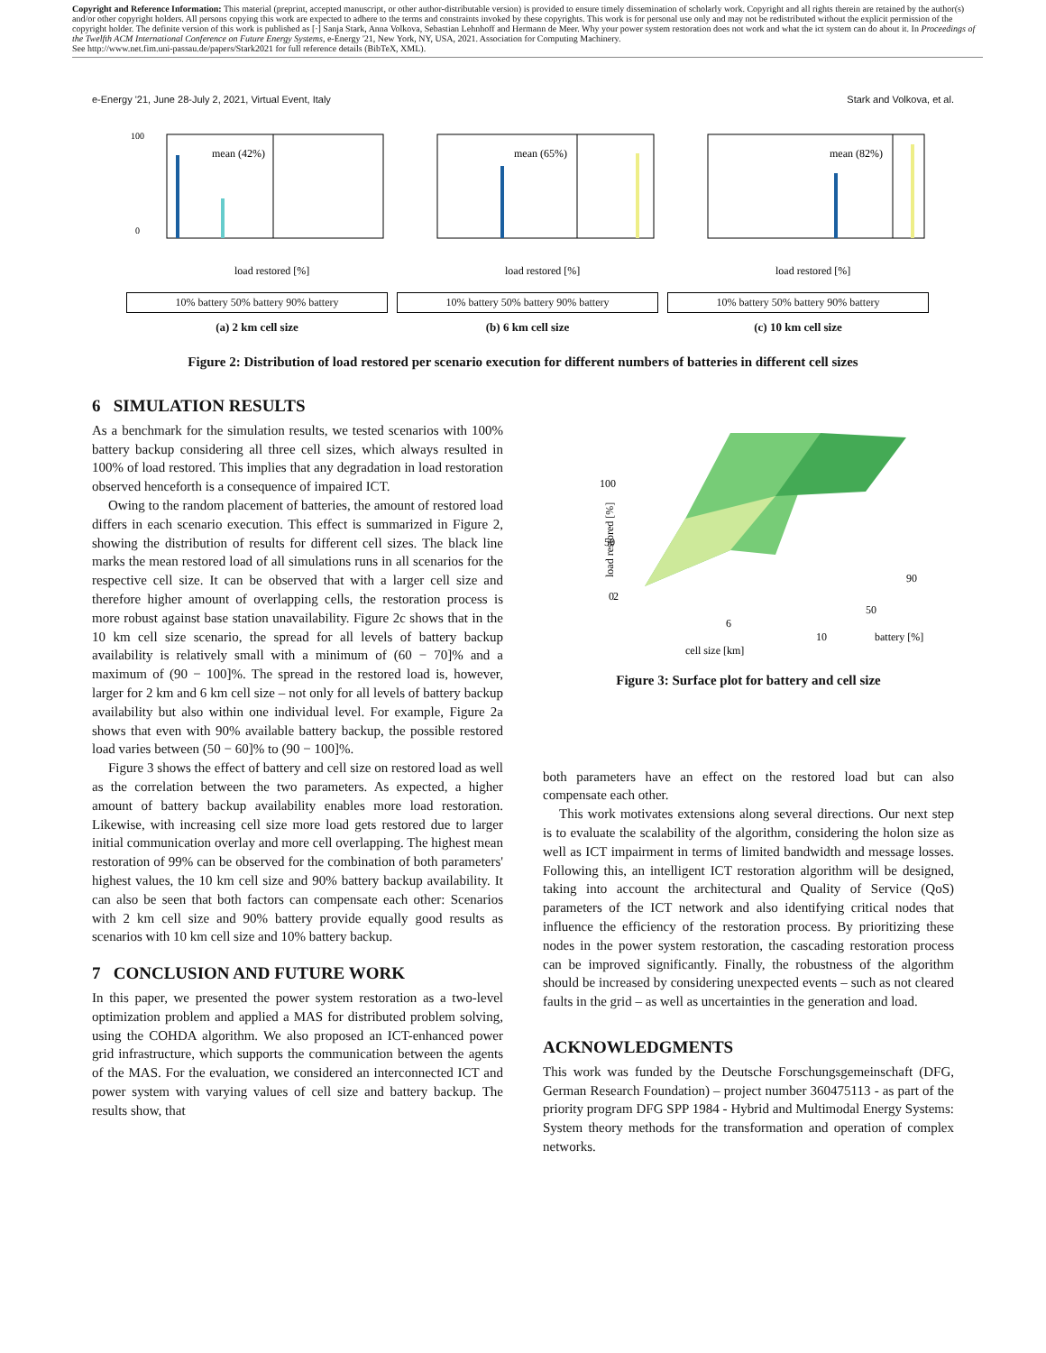Copyright and Reference Information: This material (preprint, accepted manuscript, or other author-distributable version) is provided to ensure timely dissemination of scholarly work. Copyright and all rights therein are retained by the author(s) and/or other copyright holders. All persons copying this work are expected to adhere to the terms and constraints invoked by these copyrights. This work is for personal use only and may not be redistributed without the explicit permission of the copyright holder. The definite version of this work is published as [·] Sanja Stark, Anna Volkova, Sebastian Lehnhoff and Hermann de Meer. Why your power system restoration does not work and what the ict system can do about it. In Proceedings of the Twelfth ACM International Conference on Future Energy Systems, e-Energy '21, New York, NY, USA, 2021. Association for Computing Machinery.
See http://www.net.fim.uni-passau.de/papers/Stark2021 for full reference details (BibTeX, XML).
e-Energy '21, June 28-July 2, 2021, Virtual Event, Italy Stark and Volkova, et al.
mean (42%)
0
100
load restored [%]
10% battery 50% battery 90% battery
(a) 2 km cell size
mean (65%)
load restored [%]
10% battery 50% battery 90% battery
(b) 6 km cell size
mean (82%)
load restored [%]
10% battery 50% battery 90% battery
(c) 10 km cell size
Figure 2: Distribution of load restored per scenario execution for different numbers of batteries in different cell sizes
6 SIMULATION RESULTS
As a benchmark for the simulation results, we tested scenarios with 100% battery backup considering all three cell sizes, which always resulted in 100% of load restored. This implies that any degradation in load restoration observed henceforth is a consequence of impaired ICT.
Owing to the random placement of batteries, the amount of restored load differs in each scenario execution. This effect is summarized in Figure 2, showing the distribution of results for different cell sizes. The black line marks the mean restored load of all simulations runs in all scenarios for the respective cell size. It can be observed that with a larger cell size and therefore higher amount of overlapping cells, the restoration process is more robust against base station unavailability. Figure 2c shows that in the 10 km cell size scenario, the spread for all levels of battery backup availability is relatively small with a minimum of (60 − 70]% and a maximum of (90 − 100]%. The spread in the restored load is, however, larger for 2 km and 6 km cell size – not only for all levels of battery backup availability but also within one individual level. For example, Figure 2a shows that even with 90% available battery backup, the possible restored load varies between (50 − 60]% to (90 − 100]%.
Figure 3 shows the effect of battery and cell size on restored load as well as the correlation between the two parameters. As expected, a higher amount of battery backup availability enables more load restoration. Likewise, with increasing cell size more load gets restored due to larger initial communication overlay and more cell overlapping. The highest mean restoration of 99% can be observed for the combination of both parameters' highest values, the 10 km cell size and 90% battery backup availability. It can also be seen that both factors can compensate each other: Scenarios with 2 km cell size and 90% battery provide equally good results as scenarios with 10 km cell size and 10% battery backup.
7 CONCLUSION AND FUTURE WORK
In this paper, we presented the power system restoration as a two-level optimization problem and applied a MAS for distributed problem solving, using the COHDA algorithm. We also proposed an ICT-enhanced power grid infrastructure, which supports the communication between the agents of the MAS. For the evaluation, we considered an interconnected ICT and power system with varying values of cell size and battery backup. The results show, that
100
50
0
2
6
10
50
90
cell size [km]
battery [%]
load restored [%]
Figure 3: Surface plot for battery and cell size
both parameters have an effect on the restored load but can also compensate each other.
This work motivates extensions along several directions. Our next step is to evaluate the scalability of the algorithm, considering the holon size as well as ICT impairment in terms of limited bandwidth and message losses. Following this, an intelligent ICT restoration algorithm will be designed, taking into account the architectural and Quality of Service (QoS) parameters of the ICT network and also identifying critical nodes that influence the efficiency of the restoration process. By prioritizing these nodes in the power system restoration, the cascading restoration process can be improved significantly. Finally, the robustness of the algorithm should be increased by considering unexpected events – such as not cleared faults in the grid – as well as uncertainties in the generation and load.
ACKNOWLEDGMENTS
This work was funded by the Deutsche Forschungsgemeinschaft (DFG, German Research Foundation) – project number 360475113 - as part of the priority program DFG SPP 1984 - Hybrid and Multimodal Energy Systems: System theory methods for the transformation and operation of complex networks.